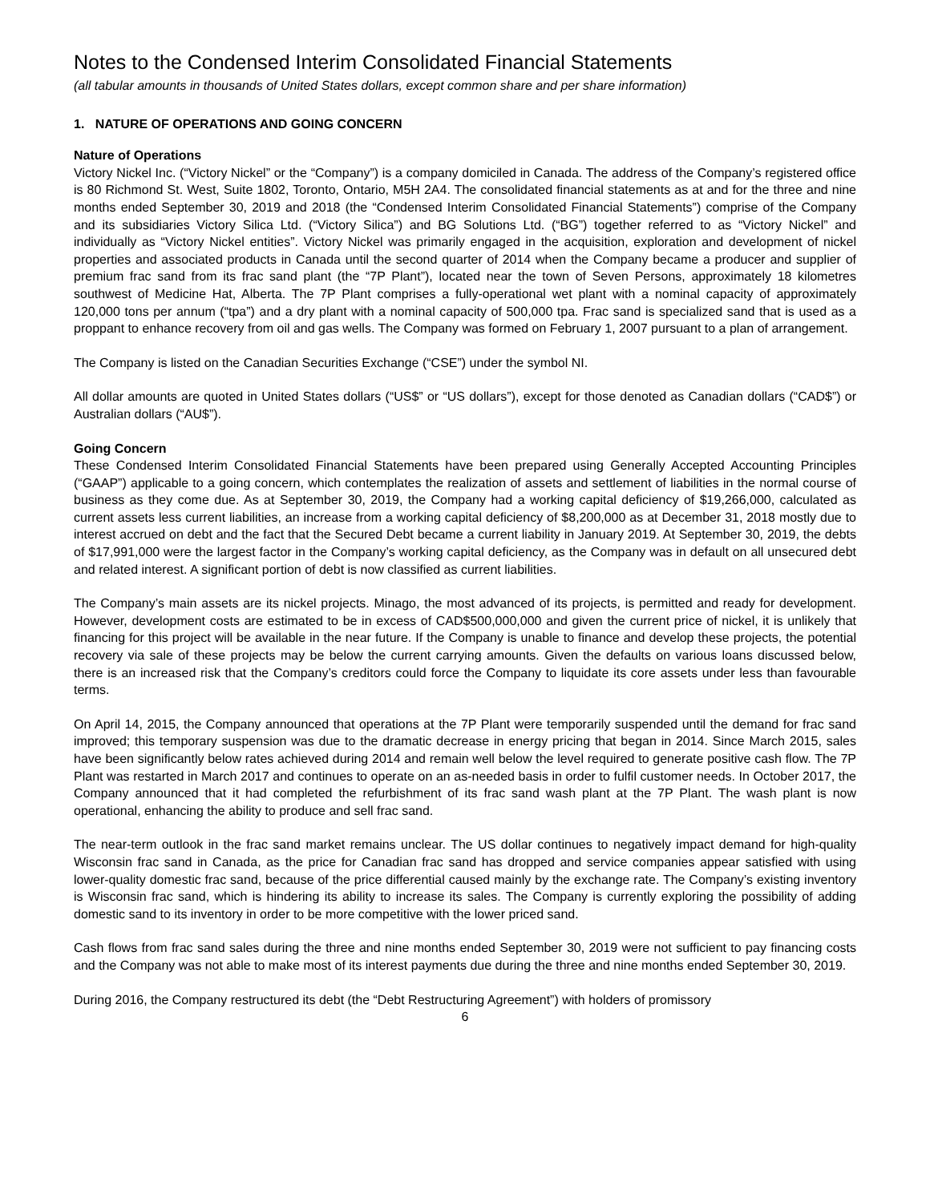Notes to the Condensed Interim Consolidated Financial Statements
(all tabular amounts in thousands of United States dollars, except common share and per share information)
1. NATURE OF OPERATIONS AND GOING CONCERN
Nature of Operations
Victory Nickel Inc. (“Victory Nickel” or the “Company”) is a company domiciled in Canada. The address of the Company’s registered office is 80 Richmond St. West, Suite 1802, Toronto, Ontario, M5H 2A4. The consolidated financial statements as at and for the three and nine months ended September 30, 2019 and 2018 (the “Condensed Interim Consolidated Financial Statements”) comprise of the Company and its subsidiaries Victory Silica Ltd. (“Victory Silica”) and BG Solutions Ltd. (“BG”) together referred to as “Victory Nickel” and individually as “Victory Nickel entities”. Victory Nickel was primarily engaged in the acquisition, exploration and development of nickel properties and associated products in Canada until the second quarter of 2014 when the Company became a producer and supplier of premium frac sand from its frac sand plant (the “7P Plant”), located near the town of Seven Persons, approximately 18 kilometres southwest of Medicine Hat, Alberta. The 7P Plant comprises a fully-operational wet plant with a nominal capacity of approximately 120,000 tons per annum (“tpa”) and a dry plant with a nominal capacity of 500,000 tpa. Frac sand is specialized sand that is used as a proppant to enhance recovery from oil and gas wells. The Company was formed on February 1, 2007 pursuant to a plan of arrangement.
The Company is listed on the Canadian Securities Exchange (“CSE”) under the symbol NI.
All dollar amounts are quoted in United States dollars (“US$” or “US dollars”), except for those denoted as Canadian dollars (“CAD$”) or Australian dollars (“AU$”).
Going Concern
These Condensed Interim Consolidated Financial Statements have been prepared using Generally Accepted Accounting Principles (“GAAP”) applicable to a going concern, which contemplates the realization of assets and settlement of liabilities in the normal course of business as they come due. As at September 30, 2019, the Company had a working capital deficiency of $19,266,000, calculated as current assets less current liabilities, an increase from a working capital deficiency of $8,200,000 as at December 31, 2018 mostly due to interest accrued on debt and the fact that the Secured Debt became a current liability in January 2019. At September 30, 2019, the debts of $17,991,000 were the largest factor in the Company’s working capital deficiency, as the Company was in default on all unsecured debt and related interest. A significant portion of debt is now classified as current liabilities.
The Company’s main assets are its nickel projects. Minago, the most advanced of its projects, is permitted and ready for development. However, development costs are estimated to be in excess of CAD$500,000,000 and given the current price of nickel, it is unlikely that financing for this project will be available in the near future. If the Company is unable to finance and develop these projects, the potential recovery via sale of these projects may be below the current carrying amounts. Given the defaults on various loans discussed below, there is an increased risk that the Company’s creditors could force the Company to liquidate its core assets under less than favourable terms.
On April 14, 2015, the Company announced that operations at the 7P Plant were temporarily suspended until the demand for frac sand improved; this temporary suspension was due to the dramatic decrease in energy pricing that began in 2014. Since March 2015, sales have been significantly below rates achieved during 2014 and remain well below the level required to generate positive cash flow. The 7P Plant was restarted in March 2017 and continues to operate on an as-needed basis in order to fulfil customer needs. In October 2017, the Company announced that it had completed the refurbishment of its frac sand wash plant at the 7P Plant. The wash plant is now operational, enhancing the ability to produce and sell frac sand.
The near-term outlook in the frac sand market remains unclear. The US dollar continues to negatively impact demand for high-quality Wisconsin frac sand in Canada, as the price for Canadian frac sand has dropped and service companies appear satisfied with using lower-quality domestic frac sand, because of the price differential caused mainly by the exchange rate. The Company’s existing inventory is Wisconsin frac sand, which is hindering its ability to increase its sales. The Company is currently exploring the possibility of adding domestic sand to its inventory in order to be more competitive with the lower priced sand.
Cash flows from frac sand sales during the three and nine months ended September 30, 2019 were not sufficient to pay financing costs and the Company was not able to make most of its interest payments due during the three and nine months ended September 30, 2019.
During 2016, the Company restructured its debt (the “Debt Restructuring Agreement”) with holders of promissory
6